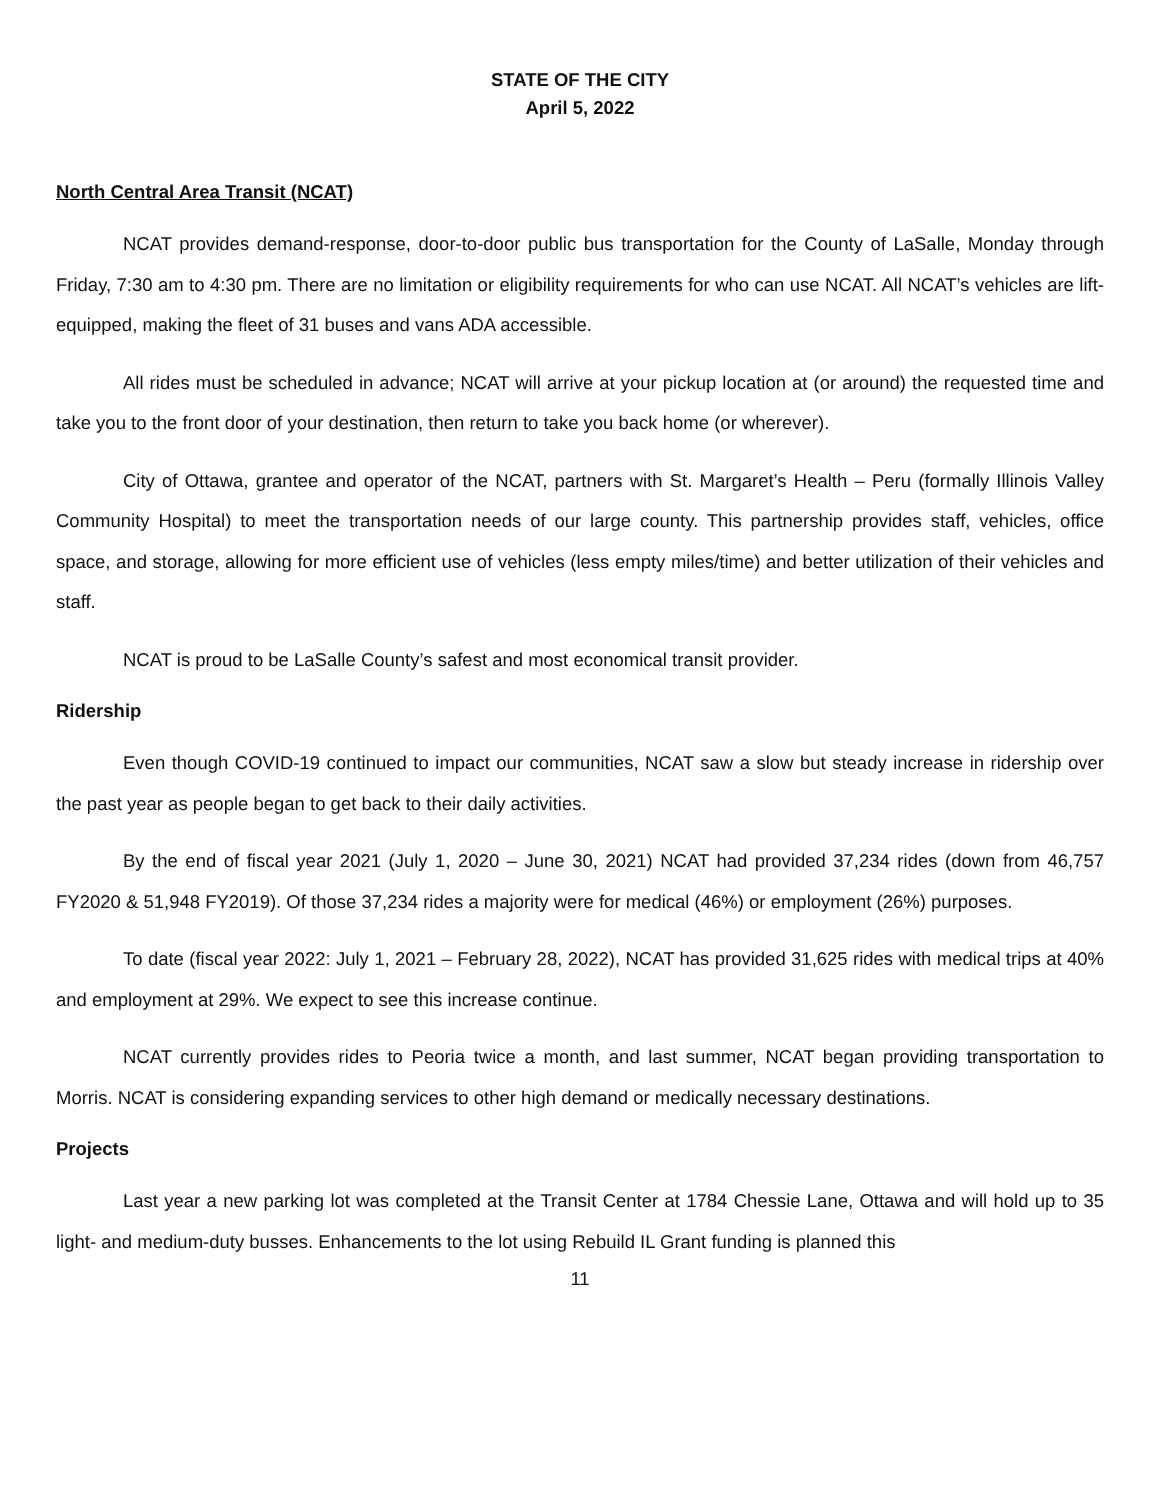STATE OF THE CITY
April 5, 2022
North Central Area Transit (NCAT)
NCAT provides demand-response, door-to-door public bus transportation for the County of LaSalle, Monday through Friday, 7:30 am to 4:30 pm. There are no limitation or eligibility requirements for who can use NCAT. All NCAT’s vehicles are lift-equipped, making the fleet of 31 buses and vans ADA accessible.
All rides must be scheduled in advance; NCAT will arrive at your pickup location at (or around) the requested time and take you to the front door of your destination, then return to take you back home (or wherever).
City of Ottawa, grantee and operator of the NCAT, partners with St. Margaret’s Health – Peru (formally Illinois Valley Community Hospital) to meet the transportation needs of our large county. This partnership provides staff, vehicles, office space, and storage, allowing for more efficient use of vehicles (less empty miles/time) and better utilization of their vehicles and staff.
NCAT is proud to be LaSalle County’s safest and most economical transit provider.
Ridership
Even though COVID-19 continued to impact our communities, NCAT saw a slow but steady increase in ridership over the past year as people began to get back to their daily activities.
By the end of fiscal year 2021 (July 1, 2020 – June 30, 2021) NCAT had provided 37,234 rides (down from 46,757 FY2020 & 51,948 FY2019). Of those 37,234 rides a majority were for medical (46%) or employment (26%) purposes.
To date (fiscal year 2022: July 1, 2021 – February 28, 2022), NCAT has provided 31,625 rides with medical trips at 40% and employment at 29%. We expect to see this increase continue.
NCAT currently provides rides to Peoria twice a month, and last summer, NCAT began providing transportation to Morris. NCAT is considering expanding services to other high demand or medically necessary destinations.
Projects
Last year a new parking lot was completed at the Transit Center at 1784 Chessie Lane, Ottawa and will hold up to 35 light- and medium-duty busses. Enhancements to the lot using Rebuild IL Grant funding is planned this
11